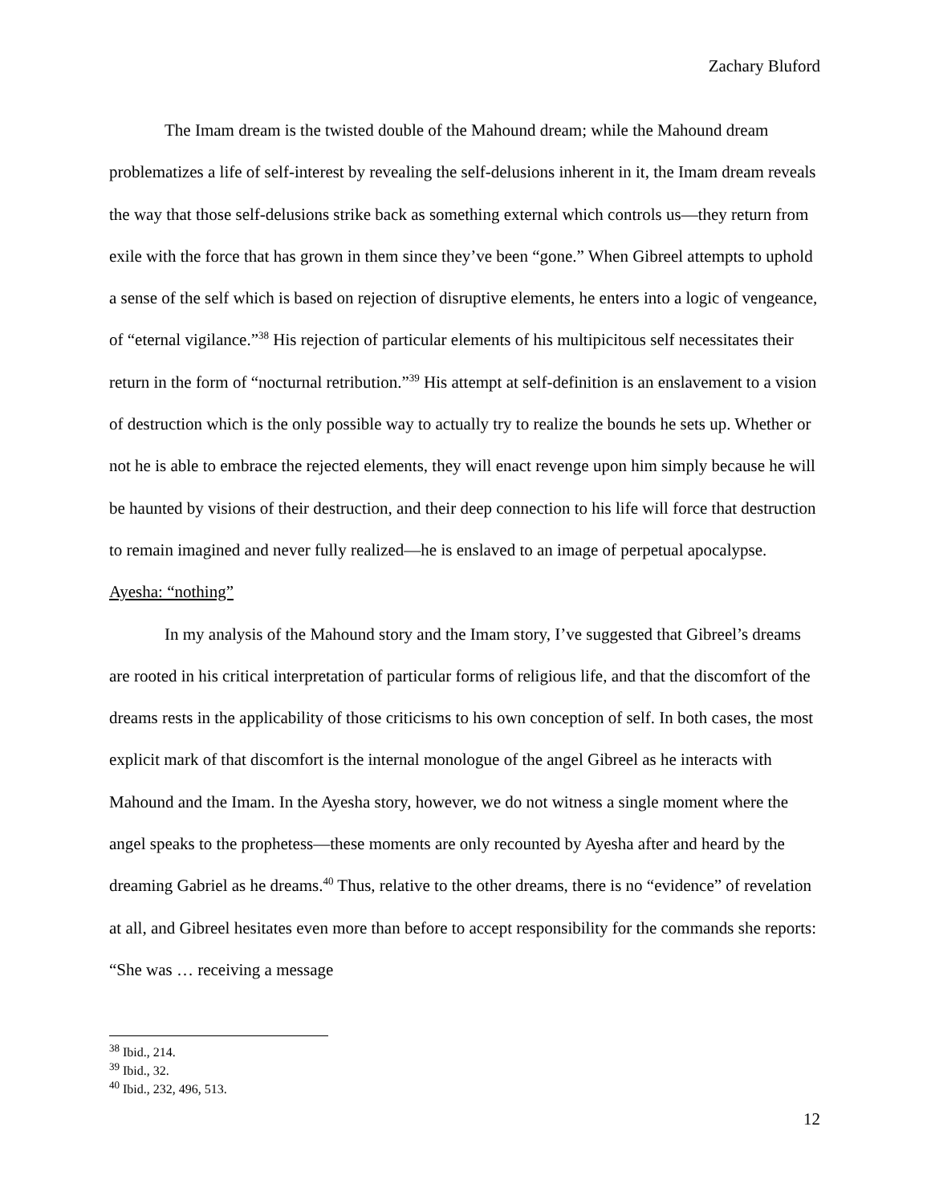Zachary Bluford
The Imam dream is the twisted double of the Mahound dream; while the Mahound dream problematizes a life of self-interest by revealing the self-delusions inherent in it, the Imam dream reveals the way that those self-delusions strike back as something external which controls us—they return from exile with the force that has grown in them since they’ve been “gone.” When Gibreel attempts to uphold a sense of the self which is based on rejection of disruptive elements, he enters into a logic of vengeance, of “eternal vigilance.”<sup>38</sup> His rejection of particular elements of his multipicitous self necessitates their return in the form of “nocturnal retribution.”<sup>39</sup> His attempt at self-definition is an enslavement to a vision of destruction which is the only possible way to actually try to realize the bounds he sets up. Whether or not he is able to embrace the rejected elements, they will enact revenge upon him simply because he will be haunted by visions of their destruction, and their deep connection to his life will force that destruction to remain imagined and never fully realized—he is enslaved to an image of perpetual apocalypse.
Ayesha: “nothing”
In my analysis of the Mahound story and the Imam story, I’ve suggested that Gibreel’s dreams are rooted in his critical interpretation of particular forms of religious life, and that the discomfort of the dreams rests in the applicability of those criticisms to his own conception of self. In both cases, the most explicit mark of that discomfort is the internal monologue of the angel Gibreel as he interacts with Mahound and the Imam. In the Ayesha story, however, we do not witness a single moment where the angel speaks to the prophetess—these moments are only recounted by Ayesha after and heard by the dreaming Gabriel as he dreams.<sup>40</sup> Thus, relative to the other dreams, there is no “evidence” of revelation at all, and Gibreel hesitates even more than before to accept responsibility for the commands she reports: “She was … receiving a message
<sup>38</sup> Ibid., 214.
<sup>39</sup> Ibid., 32.
<sup>40</sup> Ibid., 232, 496, 513.
12